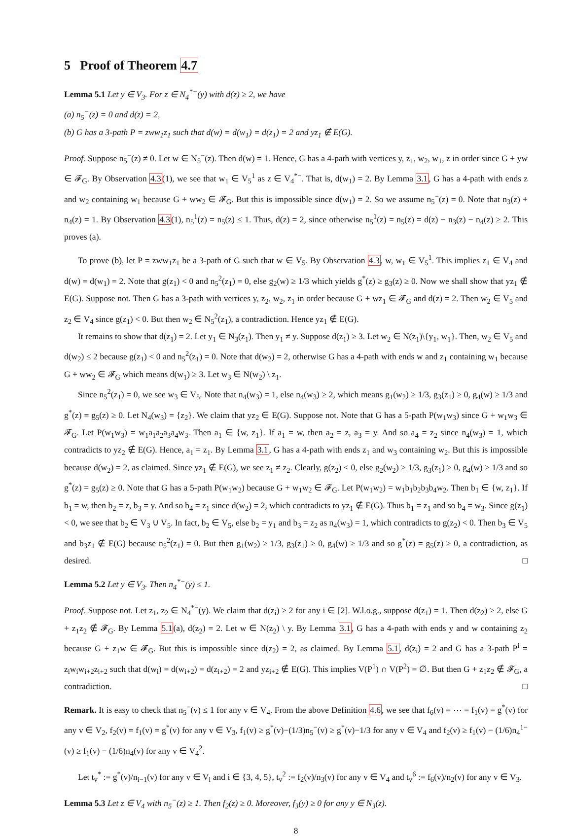5 Proof of Theorem 4.7
Lemma 5.1 Let y ∈ V<sub>3</sub>. For z ∈ N<sub>4</sub><sup>*−</sup>(y) with d(z) ≥ 2, we have
(a) n<sub>5</sub><sup>−</sup>(z) = 0 and d(z) = 2,
(b) G has a 3-path P = zww<sub>1</sub>z<sub>1</sub> such that d(w) = d(w<sub>1</sub>) = d(z<sub>1</sub>) = 2 and yz<sub>1</sub> ∉ E(G).
Proof. Suppose n<sub>5</sub><sup>−</sup>(z) ≠ 0. Let w ∈ N<sub>5</sub><sup>−</sup>(z). Then d(w) = 1. Hence, G has a 4-path with vertices y, z<sub>1</sub>, w<sub>2</sub>, w<sub>1</sub>, z in order since G + yw ∈ 𝓕<sub>G</sub>. By Observation 4.3(1), we see that w<sub>1</sub> ∈ V<sub>5</sub><sup>1</sup> as z ∈ V<sub>4</sub><sup>*−</sup>. That is, d(w<sub>1</sub>) = 2. By Lemma 3.1, G has a 4-path with ends z and w<sub>2</sub> containing w<sub>1</sub> because G + ww<sub>2</sub> ∈ 𝓕<sub>G</sub>. But this is impossible since d(w<sub>1</sub>) = 2. So we assume n<sub>5</sub><sup>−</sup>(z) = 0. Note that n<sub>3</sub>(z) + n<sub>4</sub>(z) = 1. By Observation 4.3(1), n<sub>5</sub><sup>1</sup>(z) = n<sub>5</sub>(z) ≤ 1. Thus, d(z) = 2, since otherwise n<sub>5</sub><sup>1</sup>(z) = n<sub>5</sub>(z) = d(z) − n<sub>3</sub>(z) − n<sub>4</sub>(z) ≥ 2. This proves (a).
To prove (b), let P = zww<sub>1</sub>z<sub>1</sub> be a 3-path of G such that w ∈ V<sub>5</sub>. By Observation 4.3, w, w<sub>1</sub> ∈ V<sub>5</sub><sup>1</sup>. This implies z<sub>1</sub> ∈ V<sub>4</sub> and d(w) = d(w<sub>1</sub>) = 2. Note that g(z<sub>1</sub>) < 0 and n<sub>5</sub><sup>2</sup>(z<sub>1</sub>) = 0, else g<sub>2</sub>(w) ≥ 1/3 which yields g<sup>*</sup>(z) ≥ g<sub>3</sub>(z) ≥ 0. Now we shall show that yz<sub>1</sub> ∉ E(G). Suppose not. Then G has a 3-path with vertices y, z<sub>2</sub>, w<sub>2</sub>, z<sub>1</sub> in order because G + wz<sub>1</sub> ∈ 𝓕<sub>G</sub> and d(z) = 2. Then w<sub>2</sub> ∈ V<sub>5</sub> and z<sub>2</sub> ∈ V<sub>4</sub> since g(z<sub>1</sub>) < 0. But then w<sub>2</sub> ∈ N<sub>5</sub><sup>2</sup>(z<sub>1</sub>), a contradiction. Hence yz<sub>1</sub> ∉ E(G).
It remains to show that d(z<sub>1</sub>) = 2. Let y<sub>1</sub> ∈ N<sub>3</sub>(z<sub>1</sub>). Then y<sub>1</sub> ≠ y. Suppose d(z<sub>1</sub>) ≥ 3. Let w<sub>2</sub> ∈ N(z<sub>1</sub>)\{y<sub>1</sub>, w<sub>1</sub>}. Then, w<sub>2</sub> ∈ V<sub>5</sub> and d(w<sub>2</sub>) ≤ 2 because g(z<sub>1</sub>) < 0 and n<sub>5</sub><sup>2</sup>(z<sub>1</sub>) = 0. Note that d(w<sub>2</sub>) = 2, otherwise G has a 4-path with ends w and z<sub>1</sub> containing w<sub>1</sub> because G + ww<sub>2</sub> ∈ 𝓕<sub>G</sub> which means d(w<sub>1</sub>) ≥ 3. Let w<sub>3</sub> ∈ N(w<sub>2</sub>) \ z<sub>1</sub>.
Since n<sub>5</sub><sup>2</sup>(z<sub>1</sub>) = 0, we see w<sub>3</sub> ∈ V<sub>5</sub>. Note that n<sub>4</sub>(w<sub>3</sub>) = 1, else n<sub>4</sub>(w<sub>3</sub>) ≥ 2, which means g<sub>1</sub>(w<sub>2</sub>) ≥ 1/3, g<sub>3</sub>(z<sub>1</sub>) ≥ 0, g<sub>4</sub>(w) ≥ 1/3 and g<sup>*</sup>(z) = g<sub>5</sub>(z) ≥ 0. Let N<sub>4</sub>(w<sub>3</sub>) = {z<sub>2</sub>}. We claim that yz<sub>2</sub> ∈ E(G). Suppose not. Note that G has a 5-path P(w<sub>1</sub>w<sub>3</sub>) since G + w<sub>1</sub>w<sub>3</sub> ∈ 𝓕<sub>G</sub>. Let P(w<sub>1</sub>w<sub>3</sub>) = w<sub>1</sub>a<sub>1</sub>a<sub>2</sub>a<sub>3</sub>a<sub>4</sub>w<sub>3</sub>. Then a<sub>1</sub> ∈ {w, z<sub>1</sub>}. If a<sub>1</sub> = w, then a<sub>2</sub> = z, a<sub>3</sub> = y. And so a<sub>4</sub> = z<sub>2</sub> since n<sub>4</sub>(w<sub>3</sub>) = 1, which contradicts to yz<sub>2</sub> ∉ E(G). Hence, a<sub>1</sub> = z<sub>1</sub>. By Lemma 3.1, G has a 4-path with ends z<sub>1</sub> and w<sub>3</sub> containing w<sub>2</sub>. But this is impossible because d(w<sub>2</sub>) = 2, as claimed. Since yz<sub>1</sub> ∉ E(G), we see z<sub>1</sub> ≠ z<sub>2</sub>. Clearly, g(z<sub>2</sub>) < 0, else g<sub>2</sub>(w<sub>2</sub>) ≥ 1/3, g<sub>3</sub>(z<sub>1</sub>) ≥ 0, g<sub>4</sub>(w) ≥ 1/3 and so g<sup>*</sup>(z) = g<sub>5</sub>(z) ≥ 0. Note that G has a 5-path P(w<sub>1</sub>w<sub>2</sub>) because G + w<sub>1</sub>w<sub>2</sub> ∈ 𝓕<sub>G</sub>. Let P(w<sub>1</sub>w<sub>2</sub>) = w<sub>1</sub>b<sub>1</sub>b<sub>2</sub>b<sub>3</sub>b<sub>4</sub>w<sub>2</sub>. Then b<sub>1</sub> ∈ {w, z<sub>1</sub>}. If b<sub>1</sub> = w, then b<sub>2</sub> = z, b<sub>3</sub> = y. And so b<sub>4</sub> = z<sub>1</sub> since d(w<sub>2</sub>) = 2, which contradicts to yz<sub>1</sub> ∉ E(G). Thus b<sub>1</sub> = z<sub>1</sub> and so b<sub>4</sub> = w<sub>3</sub>. Since g(z<sub>1</sub>) < 0, we see that b<sub>2</sub> ∈ V<sub>3</sub> ∪ V<sub>5</sub>. In fact, b<sub>2</sub> ∈ V<sub>5</sub>, else b<sub>2</sub> = y<sub>1</sub> and b<sub>3</sub> = z<sub>2</sub> as n<sub>4</sub>(w<sub>3</sub>) = 1, which contradicts to g(z<sub>2</sub>) < 0. Then b<sub>3</sub> ∈ V<sub>5</sub> and b<sub>3</sub>z<sub>1</sub> ∉ E(G) because n<sub>5</sub><sup>2</sup>(z<sub>1</sub>) = 0. But then g<sub>1</sub>(w<sub>2</sub>) ≥ 1/3, g<sub>3</sub>(z<sub>1</sub>) ≥ 0, g<sub>4</sub>(w) ≥ 1/3 and so g<sup>*</sup>(z) = g<sub>5</sub>(z) ≥ 0, a contradiction, as desired. □
Lemma 5.2 Let y ∈ V<sub>3</sub>. Then n<sub>4</sub><sup>*−</sup>(y) ≤ 1.
Proof. Suppose not. Let z<sub>1</sub>, z<sub>2</sub> ∈ N<sub>4</sub><sup>*−</sup>(y). We claim that d(z<sub>i</sub>) ≥ 2 for any i ∈ [2]. W.l.o.g., suppose d(z<sub>1</sub>) = 1. Then d(z<sub>2</sub>) ≥ 2, else G + z<sub>1</sub>z<sub>2</sub> ∉ 𝓕<sub>G</sub>. By Lemma 5.1(a), d(z<sub>2</sub>) = 2. Let w ∈ N(z<sub>2</sub>) \ y. By Lemma 3.1, G has a 4-path with ends y and w containing z<sub>2</sub> because G + z<sub>1</sub>w ∈ 𝓕<sub>G</sub>. But this is impossible since d(z<sub>2</sub>) = 2, as claimed. By Lemma 5.1, d(z<sub>i</sub>) = 2 and G has a 3-path P<sup>i</sup> = z<sub>i</sub>w<sub>i</sub>w<sub>i+2</sub>z<sub>i+2</sub> such that d(w<sub>i</sub>) = d(w<sub>i+2</sub>) = d(z<sub>i+2</sub>) = 2 and yz<sub>i+2</sub> ∉ E(G). This implies V(P<sup>1</sup>) ∩ V(P<sup>2</sup>) = ∅. But then G + z<sub>1</sub>z<sub>2</sub> ∉ 𝓕<sub>G</sub>, a contradiction. □
Remark. It is easy to check that n<sub>5</sub><sup>−</sup>(v) ≤ 1 for any v ∈ V<sub>4</sub>. From the above Definition 4.6, we see that f<sub>6</sub>(v) = ⋯ = f<sub>1</sub>(v) = g<sup>*</sup>(v) for any v ∈ V<sub>2</sub>, f<sub>2</sub>(v) = f<sub>1</sub>(v) = g<sup>*</sup>(v) for any v ∈ V<sub>3</sub>, f<sub>1</sub>(v) ≥ g<sup>*</sup>(v)−(1/3)n<sub>5</sub><sup>−</sup>(v) ≥ g<sup>*</sup>(v)−1/3 for any v ∈ V<sub>4</sub> and f<sub>2</sub>(v) ≥ f<sub>1</sub>(v) − (1/6)n<sub>4</sub><sup>1−</sup>(v) ≥ f<sub>1</sub>(v) − (1/6)n<sub>4</sub>(v) for any v ∈ V<sub>4</sub><sup>2</sup>.
Let t<sub>v</sub><sup>*</sup> := g<sup>*</sup>(v)/n<sub>i−1</sub>(v) for any v ∈ V<sub>i</sub> and i ∈ {3, 4, 5}, t<sub>v</sub><sup>2</sup> := f<sub>2</sub>(v)/n<sub>3</sub>(v) for any v ∈ V<sub>4</sub> and t<sub>v</sub><sup>6</sup> := f<sub>6</sub>(v)/n<sub>2</sub>(v) for any v ∈ V<sub>3</sub>.
Lemma 5.3 Let z ∈ V<sub>4</sub> with n<sub>5</sub><sup>−</sup>(z) ≥ 1. Then f<sub>2</sub>(z) ≥ 0. Moreover, f<sub>3</sub>(y) ≥ 0 for any y ∈ N<sub>3</sub>(z).
8